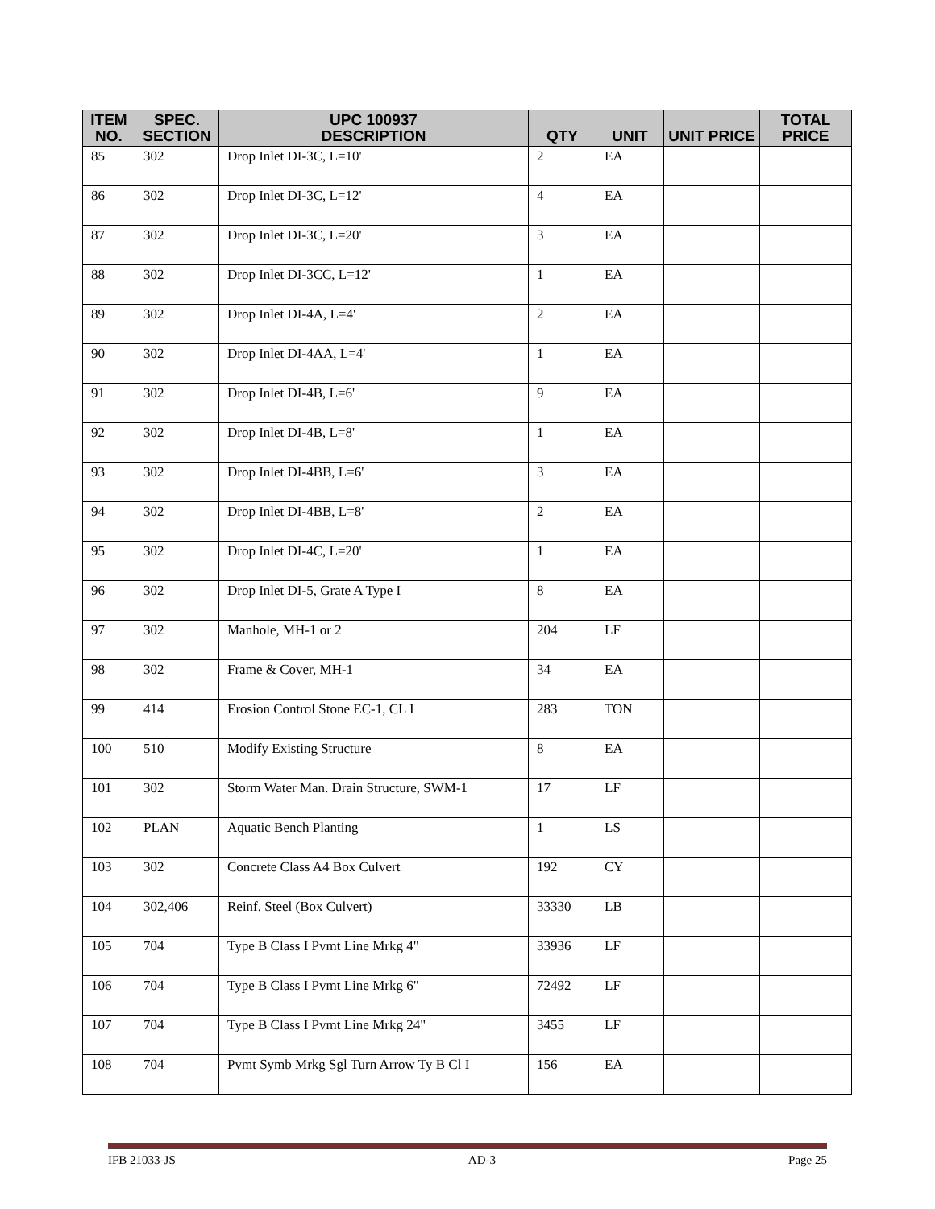| ITEM NO. | SPEC. SECTION | UPC 100937 DESCRIPTION | QTY | UNIT | UNIT PRICE | TOTAL PRICE |
| --- | --- | --- | --- | --- | --- | --- |
| 85 | 302 | Drop Inlet DI-3C, L=10' | 2 | EA | | |
| 86 | 302 | Drop Inlet DI-3C, L=12' | 4 | EA | | |
| 87 | 302 | Drop Inlet DI-3C, L=20' | 3 | EA | | |
| 88 | 302 | Drop Inlet DI-3CC, L=12' | 1 | EA | | |
| 89 | 302 | Drop Inlet DI-4A, L=4' | 2 | EA | | |
| 90 | 302 | Drop Inlet DI-4AA, L=4' | 1 | EA | | |
| 91 | 302 | Drop Inlet DI-4B, L=6' | 9 | EA | | |
| 92 | 302 | Drop Inlet DI-4B, L=8' | 1 | EA | | |
| 93 | 302 | Drop Inlet DI-4BB, L=6' | 3 | EA | | |
| 94 | 302 | Drop Inlet DI-4BB, L=8' | 2 | EA | | |
| 95 | 302 | Drop Inlet DI-4C, L=20' | 1 | EA | | |
| 96 | 302 | Drop Inlet DI-5, Grate A Type I | 8 | EA | | |
| 97 | 302 | Manhole, MH-1 or 2 | 204 | LF | | |
| 98 | 302 | Frame & Cover, MH-1 | 34 | EA | | |
| 99 | 414 | Erosion Control Stone EC-1, CL I | 283 | TON | | |
| 100 | 510 | Modify Existing Structure | 8 | EA | | |
| 101 | 302 | Storm Water Man. Drain Structure, SWM-1 | 17 | LF | | |
| 102 | PLAN | Aquatic Bench Planting | 1 | LS | | |
| 103 | 302 | Concrete Class A4 Box Culvert | 192 | CY | | |
| 104 | 302,406 | Reinf. Steel (Box Culvert) | 33330 | LB | | |
| 105 | 704 | Type B Class I Pvmt Line Mrkg 4" | 33936 | LF | | |
| 106 | 704 | Type B Class I Pvmt Line Mrkg 6" | 72492 | LF | | |
| 107 | 704 | Type B Class I Pvmt Line Mrkg 24" | 3455 | LF | | |
| 108 | 704 | Pvmt Symb Mrkg Sgl Turn Arrow Ty B Cl I | 156 | EA | | |
IFB 21033-JS AD-3 Page 25